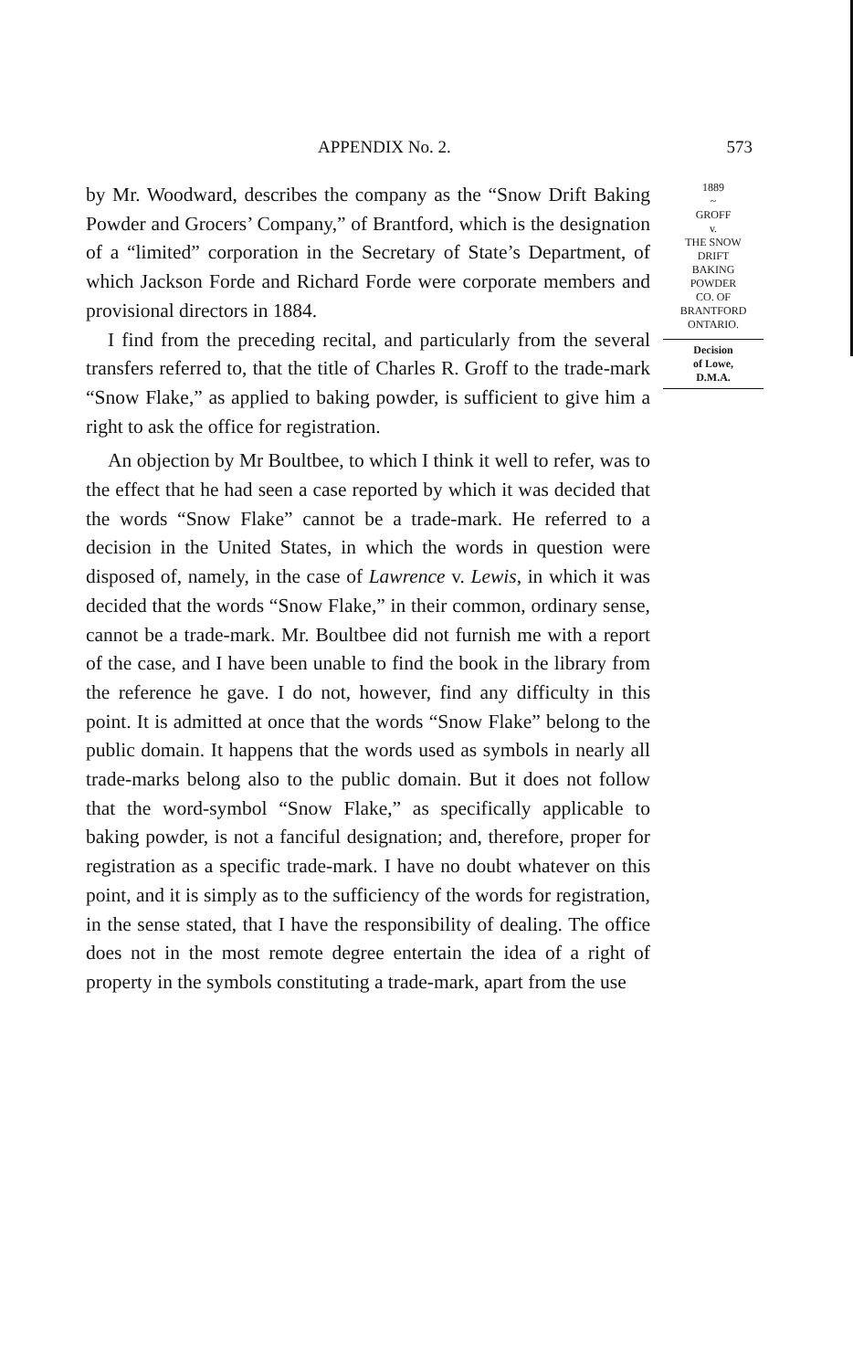APPENDIX No. 2. 573
by Mr. Woodward, describes the company as the “Snow Drift Baking Powder and Grocers’ Company,” of Brantford, which is the designation of a “limited” corporation in the Secretary of State’s Department, of which Jackson Forde and Richard Forde were corporate members and provisional directors in 1884.
I find from the preceding recital, and particularly from the several transfers referred to, that the title of Charles R. Groff to the trade-mark “Snow Flake,” as applied to baking powder, is sufficient to give him a right to ask the office for registration.
An objection by Mr Boultbee, to which I think it well to refer, was to the effect that he had seen a case reported by which it was decided that the words “Snow Flake” cannot be a trade-mark. He referred to a decision in the United States, in which the words in question were disposed of, namely, in the case of Lawrence v. Lewis, in which it was decided that the words “Snow Flake,” in their common, ordinary sense, cannot be a trade-mark. Mr. Boultbee did not furnish me with a report of the case, and I have been unable to find the book in the library from the reference he gave. I do not, however, find any difficulty in this point. It is admitted at once that the words “Snow Flake” belong to the public domain. It happens that the words used as symbols in nearly all trade-marks belong also to the public domain. But it does not follow that the word-symbol “Snow Flake,” as specifically applicable to baking powder, is not a fanciful designation; and, therefore, proper for registration as a specific trade-mark. I have no doubt whatever on this point, and it is simply as to the sufficiency of the words for registration, in the sense stated, that I have the responsibility of dealing. The office does not in the most remote degree entertain the idea of a right of property in the symbols constituting a trade-mark, apart from the use
1889
~
GROFF
v.
THE SNOW
DRIFT
BAKING
POWDER
CO. OF
BRANTFORD
ONTARIO.
Decision
of Lowe,
D.M.A.